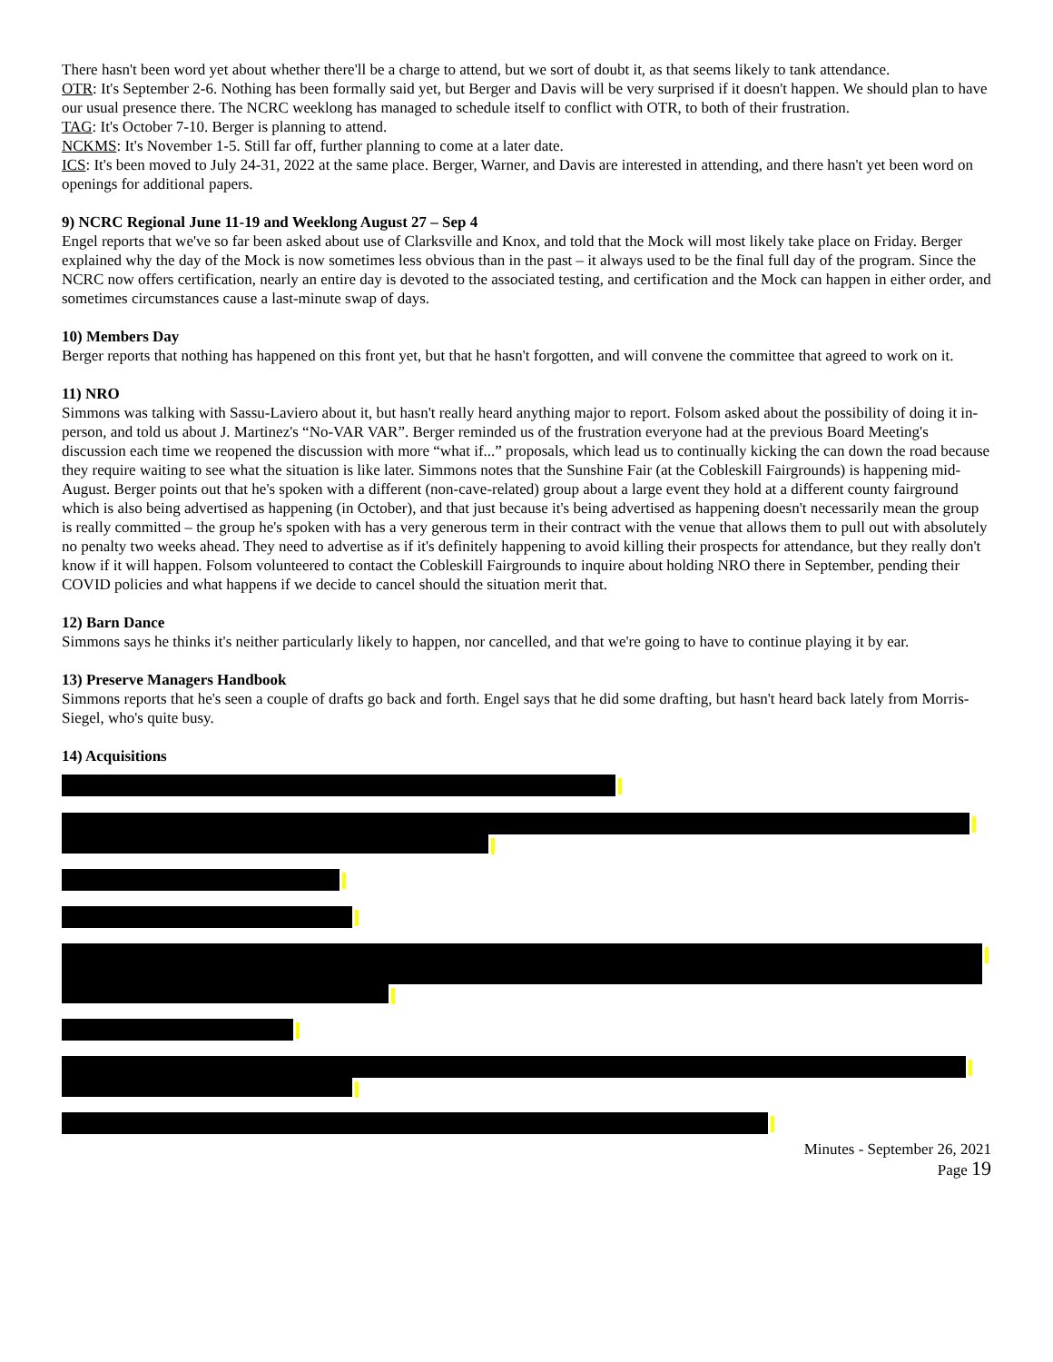There hasn't been word yet about whether there'll be a charge to attend, but we sort of doubt it, as that seems likely to tank attendance.
OTR: It's September 2-6. Nothing has been formally said yet, but Berger and Davis will be very surprised if it doesn't happen. We should plan to have our usual presence there. The NCRC weeklong has managed to schedule itself to conflict with OTR, to both of their frustration.
TAG: It's October 7-10. Berger is planning to attend.
NCKMS: It's November 1-5. Still far off, further planning to come at a later date.
ICS: It's been moved to July 24-31, 2022 at the same place. Berger, Warner, and Davis are interested in attending, and there hasn't yet been word on openings for additional papers.
9) NCRC Regional June 11-19 and Weeklong August 27 – Sep 4
Engel reports that we've so far been asked about use of Clarksville and Knox, and told that the Mock will most likely take place on Friday. Berger explained why the day of the Mock is now sometimes less obvious than in the past – it always used to be the final full day of the program. Since the NCRC now offers certification, nearly an entire day is devoted to the associated testing, and certification and the Mock can happen in either order, and sometimes circumstances cause a last-minute swap of days.
10) Members Day
Berger reports that nothing has happened on this front yet, but that he hasn't forgotten, and will convene the committee that agreed to work on it.
11) NRO
Simmons was talking with Sassu-Laviero about it, but hasn't really heard anything major to report. Folsom asked about the possibility of doing it in-person, and told us about J. Martinez's “No-VAR VAR”. Berger reminded us of the frustration everyone had at the previous Board Meeting's discussion each time we reopened the discussion with more “what if...” proposals, which lead us to continually kicking the can down the road because they require waiting to see what the situation is like later. Simmons notes that the Sunshine Fair (at the Cobleskill Fairgrounds) is happening mid-August. Berger points out that he's spoken with a different (non-cave-related) group about a large event they hold at a different county fairground which is also being advertised as happening (in October), and that just because it's being advertised as happening doesn't necessarily mean the group is really committed – the group he's spoken with has a very generous term in their contract with the venue that allows them to pull out with absolutely no penalty two weeks ahead. They need to advertise as if it's definitely happening to avoid killing their prospects for attendance, but they really don't know if it will happen. Folsom volunteered to contact the Cobleskill Fairgrounds to inquire about holding NRO there in September, pending their COVID policies and what happens if we decide to cancel should the situation merit that.
12) Barn Dance
Simmons says he thinks it's neither particularly likely to happen, nor cancelled, and that we're going to have to continue playing it by ear.
13) Preserve Managers Handbook
Simmons reports that he's seen a couple of drafts go back and forth. Engel says that he did some drafting, but hasn't heard back lately from Morris-Siegel, who's quite busy.
14) Acquisitions
Minutes - September 26, 2021
Page 19